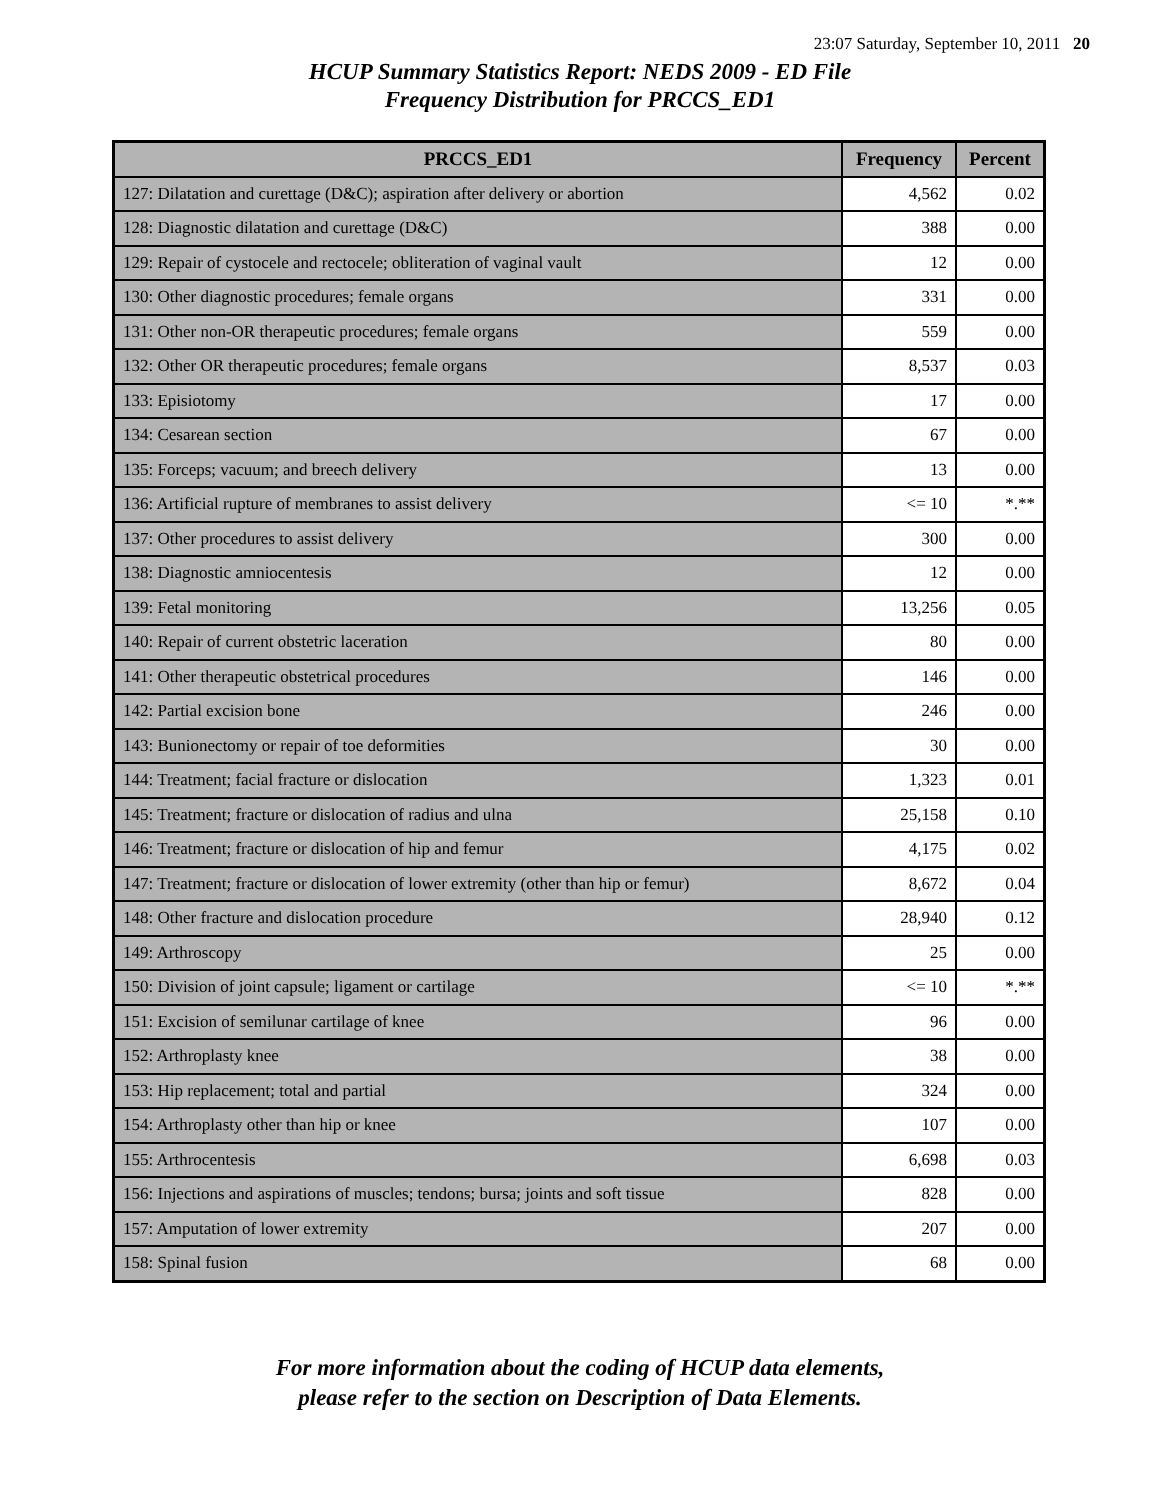23:07 Saturday, September 10, 2011 20
HCUP Summary Statistics Report: NEDS 2009 - ED File
Frequency Distribution for PRCCS_ED1
| PRCCS_ED1 | Frequency | Percent |
| --- | --- | --- |
| 127: Dilatation and curettage (D&C); aspiration after delivery or abortion | 4,562 | 0.02 |
| 128: Diagnostic dilatation and curettage (D&C) | 388 | 0.00 |
| 129: Repair of cystocele and rectocele; obliteration of vaginal vault | 12 | 0.00 |
| 130: Other diagnostic procedures; female organs | 331 | 0.00 |
| 131: Other non-OR therapeutic procedures; female organs | 559 | 0.00 |
| 132: Other OR therapeutic procedures; female organs | 8,537 | 0.03 |
| 133: Episiotomy | 17 | 0.00 |
| 134: Cesarean section | 67 | 0.00 |
| 135: Forceps; vacuum; and breech delivery | 13 | 0.00 |
| 136: Artificial rupture of membranes to assist delivery | <= 10 | *.** |
| 137: Other procedures to assist delivery | 300 | 0.00 |
| 138: Diagnostic amniocentesis | 12 | 0.00 |
| 139: Fetal monitoring | 13,256 | 0.05 |
| 140: Repair of current obstetric laceration | 80 | 0.00 |
| 141: Other therapeutic obstetrical procedures | 146 | 0.00 |
| 142: Partial excision bone | 246 | 0.00 |
| 143: Bunionectomy or repair of toe deformities | 30 | 0.00 |
| 144: Treatment; facial fracture or dislocation | 1,323 | 0.01 |
| 145: Treatment; fracture or dislocation of radius and ulna | 25,158 | 0.10 |
| 146: Treatment; fracture or dislocation of hip and femur | 4,175 | 0.02 |
| 147: Treatment; fracture or dislocation of lower extremity (other than hip or femur) | 8,672 | 0.04 |
| 148: Other fracture and dislocation procedure | 28,940 | 0.12 |
| 149: Arthroscopy | 25 | 0.00 |
| 150: Division of joint capsule; ligament or cartilage | <= 10 | *.** |
| 151: Excision of semilunar cartilage of knee | 96 | 0.00 |
| 152: Arthroplasty knee | 38 | 0.00 |
| 153: Hip replacement; total and partial | 324 | 0.00 |
| 154: Arthroplasty other than hip or knee | 107 | 0.00 |
| 155: Arthrocentesis | 6,698 | 0.03 |
| 156: Injections and aspirations of muscles; tendons; bursa; joints and soft tissue | 828 | 0.00 |
| 157: Amputation of lower extremity | 207 | 0.00 |
| 158: Spinal fusion | 68 | 0.00 |
For more information about the coding of HCUP data elements,
please refer to the section on Description of Data Elements.